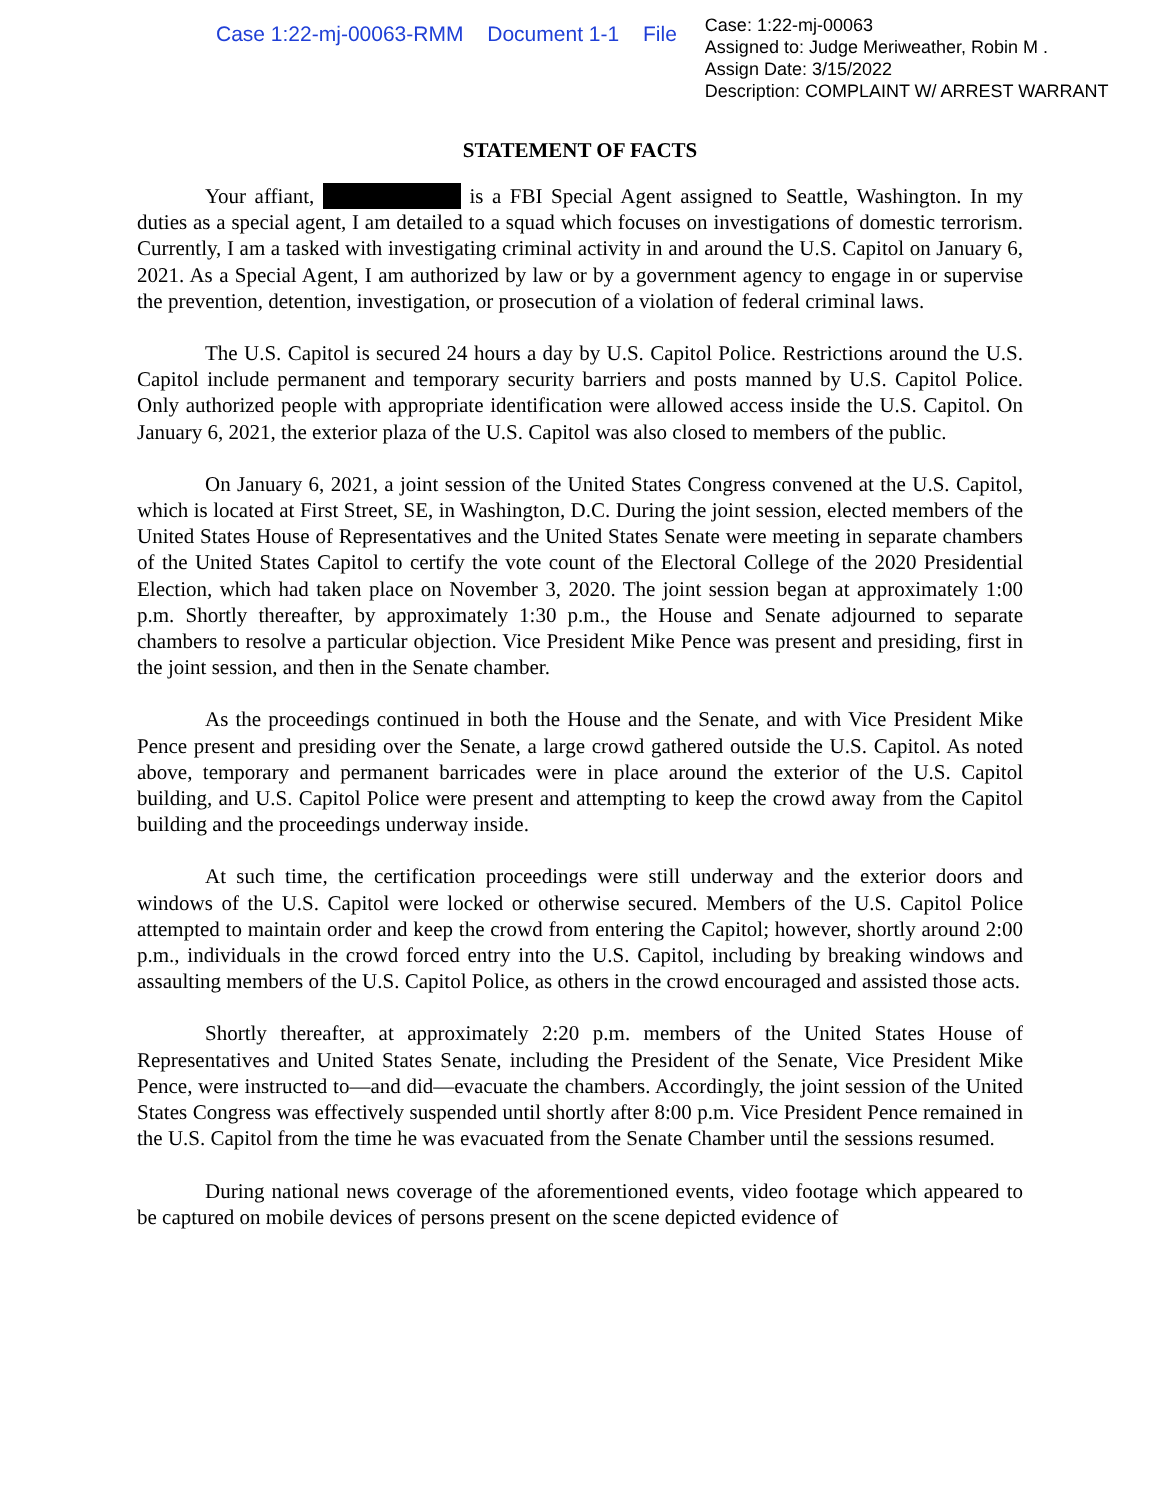Case 1:22-mj-00063-RMM Document 1-1 File
Case: 1:22-mj-00063
Assigned to: Judge Meriweather, Robin M .
Assign Date: 3/15/2022
Description: COMPLAINT W/ ARREST WARRANT
STATEMENT OF FACTS
Your affiant, is a FBI Special Agent assigned to Seattle, Washington. In my duties as a special agent, I am detailed to a squad which focuses on investigations of domestic terrorism. Currently, I am a tasked with investigating criminal activity in and around the U.S. Capitol on January 6, 2021. As a Special Agent, I am authorized by law or by a government agency to engage in or supervise the prevention, detention, investigation, or prosecution of a violation of federal criminal laws.
The U.S. Capitol is secured 24 hours a day by U.S. Capitol Police. Restrictions around the U.S. Capitol include permanent and temporary security barriers and posts manned by U.S. Capitol Police. Only authorized people with appropriate identification were allowed access inside the U.S. Capitol. On January 6, 2021, the exterior plaza of the U.S. Capitol was also closed to members of the public.
On January 6, 2021, a joint session of the United States Congress convened at the U.S. Capitol, which is located at First Street, SE, in Washington, D.C. During the joint session, elected members of the United States House of Representatives and the United States Senate were meeting in separate chambers of the United States Capitol to certify the vote count of the Electoral College of the 2020 Presidential Election, which had taken place on November 3, 2020. The joint session began at approximately 1:00 p.m. Shortly thereafter, by approximately 1:30 p.m., the House and Senate adjourned to separate chambers to resolve a particular objection. Vice President Mike Pence was present and presiding, first in the joint session, and then in the Senate chamber.
As the proceedings continued in both the House and the Senate, and with Vice President Mike Pence present and presiding over the Senate, a large crowd gathered outside the U.S. Capitol. As noted above, temporary and permanent barricades were in place around the exterior of the U.S. Capitol building, and U.S. Capitol Police were present and attempting to keep the crowd away from the Capitol building and the proceedings underway inside.
At such time, the certification proceedings were still underway and the exterior doors and windows of the U.S. Capitol were locked or otherwise secured. Members of the U.S. Capitol Police attempted to maintain order and keep the crowd from entering the Capitol; however, shortly around 2:00 p.m., individuals in the crowd forced entry into the U.S. Capitol, including by breaking windows and assaulting members of the U.S. Capitol Police, as others in the crowd encouraged and assisted those acts.
Shortly thereafter, at approximately 2:20 p.m. members of the United States House of Representatives and United States Senate, including the President of the Senate, Vice President Mike Pence, were instructed to—and did—evacuate the chambers. Accordingly, the joint session of the United States Congress was effectively suspended until shortly after 8:00 p.m. Vice President Pence remained in the U.S. Capitol from the time he was evacuated from the Senate Chamber until the sessions resumed.
During national news coverage of the aforementioned events, video footage which appeared to be captured on mobile devices of persons present on the scene depicted evidence of